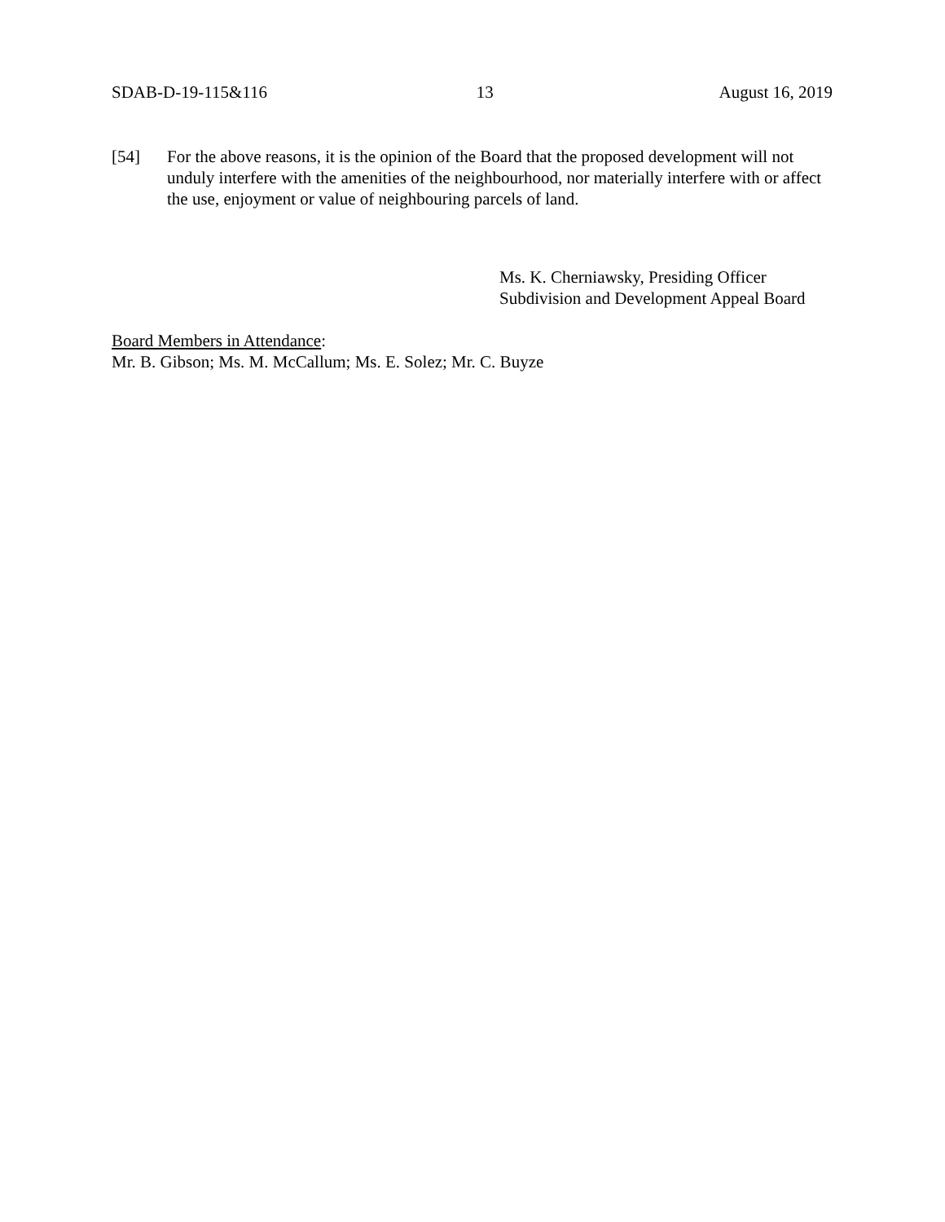SDAB-D-19-115&116 13 August 16, 2019
[54] For the above reasons, it is the opinion of the Board that the proposed development will not unduly interfere with the amenities of the neighbourhood, nor materially interfere with or affect the use, enjoyment or value of neighbouring parcels of land.
Ms. K. Cherniawsky, Presiding Officer
Subdivision and Development Appeal Board
Board Members in Attendance:
Mr. B. Gibson; Ms. M. McCallum; Ms. E. Solez; Mr. C. Buyze